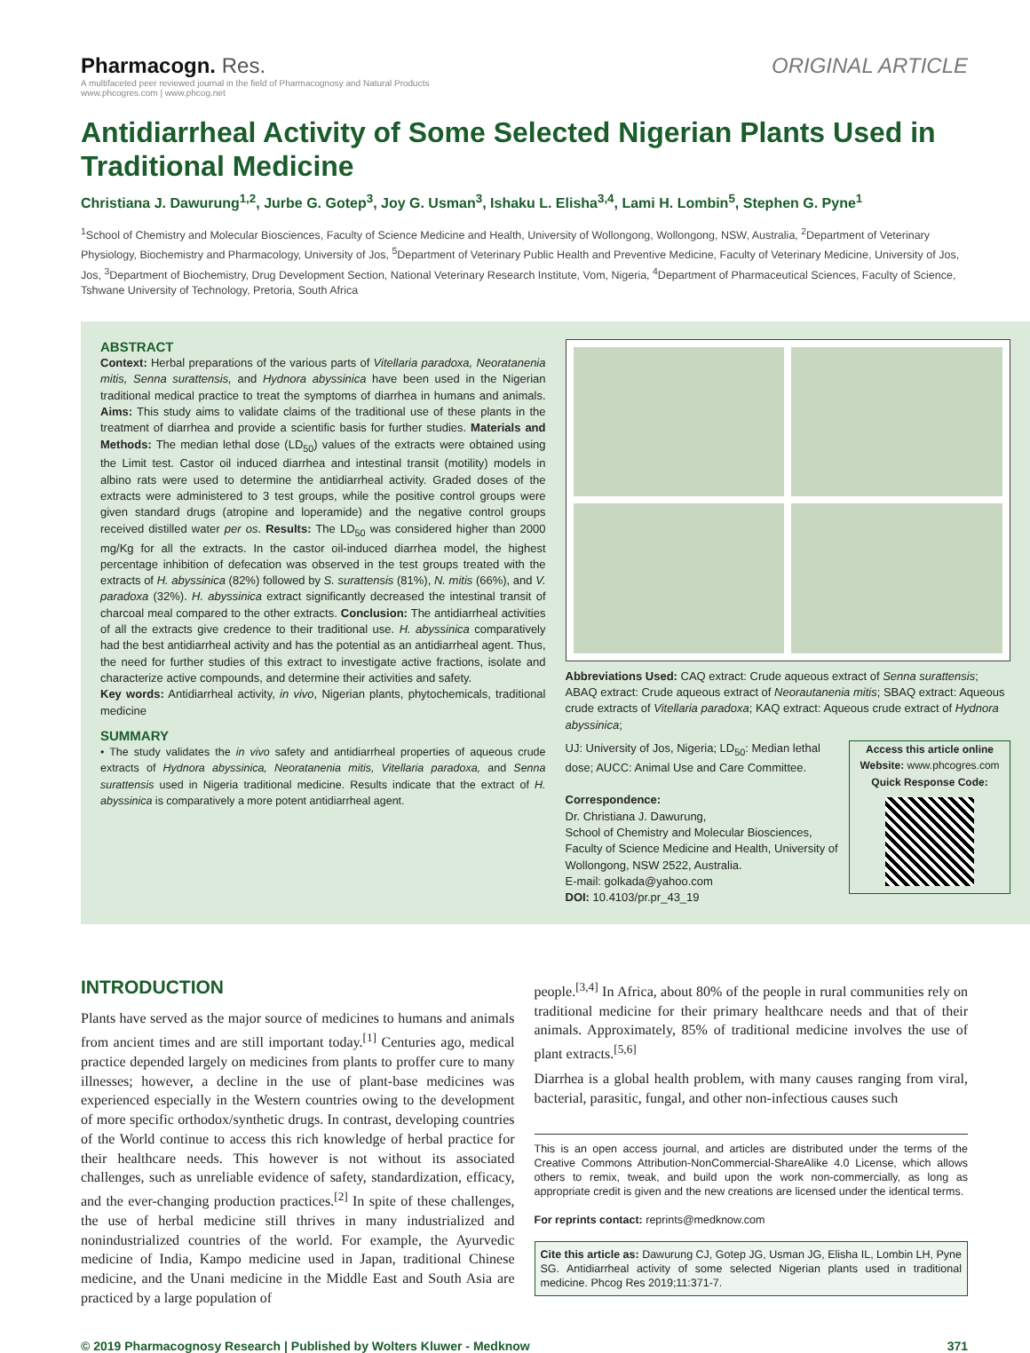Pharmacogn. Res.
A multifaceted peer reviewed journal in the field of Pharmacognosy and Natural Products
www.phcogres.com | www.phcog.net
ORIGINAL ARTICLE
Antidiarrheal Activity of Some Selected Nigerian Plants Used in Traditional Medicine
Christiana J. Dawurung<sup>1,2</sup>, Jurbe G. Gotep<sup>3</sup>, Joy G. Usman<sup>3</sup>, Ishaku L. Elisha<sup>3,4</sup>, Lami H. Lombin<sup>5</sup>, Stephen G. Pyne<sup>1</sup>
<sup>1</sup> School of Chemistry and Molecular Biosciences, Faculty of Science Medicine and Health, University of Wollongong, Wollongong, NSW, Australia, <sup>2</sup>Department of Veterinary Physiology, Biochemistry and Pharmacology, University of Jos, <sup>5</sup>Department of Veterinary Public Health and Preventive Medicine, Faculty of Veterinary Medicine, University of Jos, Jos, <sup>3</sup>Department of Biochemistry, Drug Development Section, National Veterinary Research Institute, Vom, Nigeria, <sup>4</sup>Department of Pharmaceutical Sciences, Faculty of Science, Tshwane University of Technology, Pretoria, South Africa
ABSTRACT
Context: Herbal preparations of the various parts of Vitellaria paradoxa, Neoratanenia mitis, Senna surattensis, and Hydnora abyssinica have been used in the Nigerian traditional medical practice to treat the symptoms of diarrhea in humans and animals. Aims: This study aims to validate claims of the traditional use of these plants in the treatment of diarrhea and provide a scientific basis for further studies. Materials and Methods: The median lethal dose (LD<sub>50</sub>) values of the extracts were obtained using the Limit test. Castor oil induced diarrhea and intestinal transit (motility) models in albino rats were used to determine the antidiarrheal activity. Graded doses of the extracts were administered to 3 test groups, while the positive control groups were given standard drugs (atropine and loperamide) and the negative control groups received distilled water per os. Results: The LD<sub>50</sub> was considered higher than 2000 mg/Kg for all the extracts. In the castor oil-induced diarrhea model, the highest percentage inhibition of defecation was observed in the test groups treated with the extracts of H. abyssinica (82%) followed by S. surattensis (81%), N. mitis (66%), and V. paradoxa (32%). H. abyssinica extract significantly decreased the intestinal transit of charcoal meal compared to the other extracts. Conclusion: The antidiarrheal activities of all the extracts give credence to their traditional use. H. abyssinica comparatively had the best antidiarrheal activity and has the potential as an antidiarrheal agent. Thus, the need for further studies of this extract to investigate active fractions, isolate and characterize active compounds, and determine their activities and safety.
Key words: Antidiarrheal activity, in vivo, Nigerian plants, phytochemicals, traditional medicine
SUMMARY
• The study validates the in vivo safety and antidiarrheal properties of aqueous crude extracts of Hydnora abyssinica, Neoratanenia mitis, Vitellaria paradoxa, and Senna surattensis used in Nigeria traditional medicine. Results indicate that the extract of H. abyssinica is comparatively a more potent antidiarrheal agent.
Abbreviations Used: CAQ extract: Crude aqueous extract of Senna surattensis; ABAQ extract: Crude aqueous extract of Neorautanenia mitis; SBAQ extract: Aqueous crude extracts of Vitellaria paradoxa; KAQ extract: Aqueous crude extract of Hydnora abyssinica;
Access this article online
Website: www.phcogres.com
Quick Response Code:
UJ: University of Jos, Nigeria; LD<sub>50</sub>: Median lethal dose; AUCC: Animal Use and Care Committee.
Correspondence:
Dr. Christiana J. Dawurung,
School of Chemistry and Molecular Biosciences, Faculty of Science Medicine and Health, University of Wollongong, NSW 2522, Australia.
E-mail: golkada@yahoo.com
DOI: 10.4103/pr.pr_43_19
INTRODUCTION
Plants have served as the major source of medicines to humans and animals from ancient times and are still important today.<sup>[1]</sup> Centuries ago, medical practice depended largely on medicines from plants to proffer cure to many illnesses; however, a decline in the use of plant-base medicines was experienced especially in the Western countries owing to the development of more specific orthodox/synthetic drugs. In contrast, developing countries of the World continue to access this rich knowledge of herbal practice for their healthcare needs. This however is not without its associated challenges, such as unreliable evidence of safety, standardization, efficacy, and the ever-changing production practices.<sup>[2]</sup> In spite of these challenges, the use of herbal medicine still thrives in many industrialized and nonindustrialized countries of the world. For example, the Ayurvedic medicine of India, Kampo medicine used in Japan, traditional Chinese medicine, and the Unani medicine in the Middle East and South Asia are practiced by a large population of
people.<sup>[3,4]</sup> In Africa, about 80% of the people in rural communities rely on traditional medicine for their primary healthcare needs and that of their animals. Approximately, 85% of traditional medicine involves the use of plant extracts.<sup>[5,6]</sup>
Diarrhea is a global health problem, with many causes ranging from viral, bacterial, parasitic, fungal, and other non-infectious causes such
This is an open access journal, and articles are distributed under the terms of the Creative Commons Attribution-NonCommercial-ShareAlike 4.0 License, which allows others to remix, tweak, and build upon the work non-commercially, as long as appropriate credit is given and the new creations are licensed under the identical terms.
For reprints contact: reprints@medknow.com
Cite this article as: Dawurung CJ, Gotep JG, Usman JG, Elisha IL, Lombin LH, Pyne SG. Antidiarrheal activity of some selected Nigerian plants used in traditional medicine. Phcog Res 2019;11:371-7.
© 2019 Pharmacognosy Research | Published by Wolters Kluwer - Medknow 371